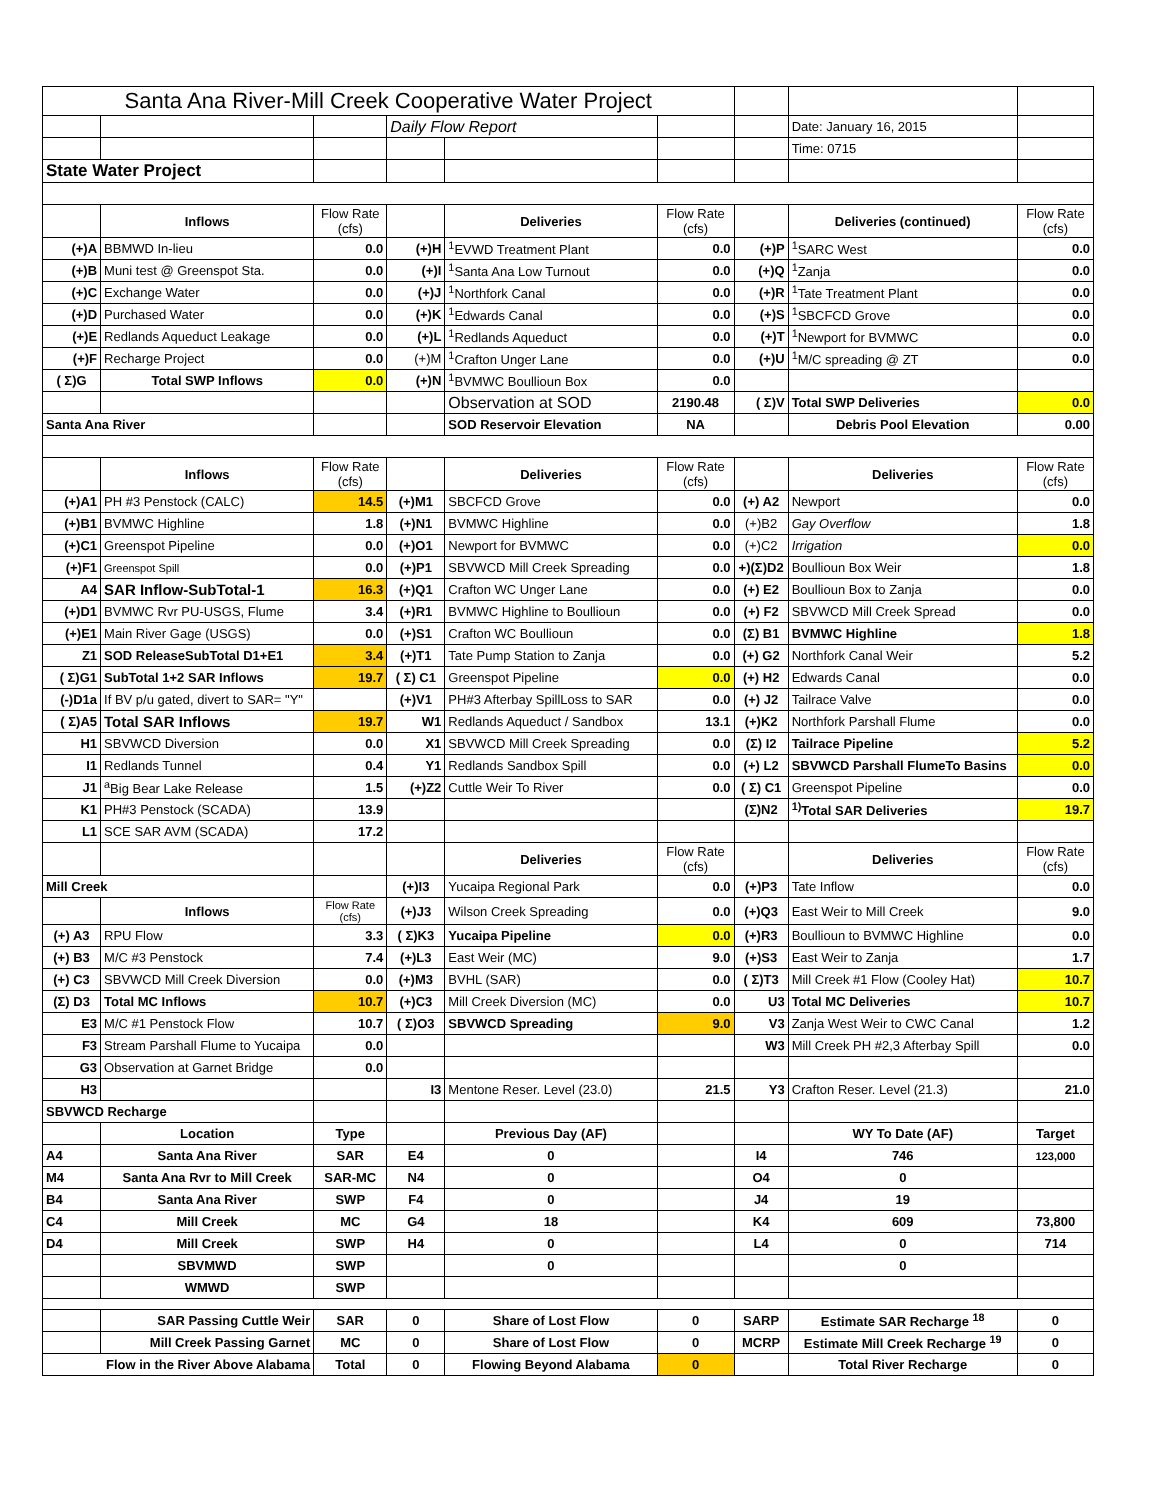| Santa Ana River-Mill Creek Cooperative Water Project | | | | | | | | |
| | | | Daily Flow Report | | | | Date: January 16, 2015 | |
| | | | | | | | Time: 0715 | |
| State Water Project | | | | | | | | |
| | Inflows | Flow Rate (cfs) | | Deliveries | Flow Rate (cfs) | | Deliveries (continued) | Flow Rate (cfs) |
| (+)A | BBMWD In-lieu | 0.0 | (+)H | <sup>1</sup> EVWD Treatment Plant | 0.0 | (+)P | <sup>1</sup> SARC West | 0.0 |
| (+)B | Muni test @ Greenspot Sta. | 0.0 | (+)I | <sup>1</sup> Santa Ana Low Turnout | 0.0 | (+)Q | <sup>1</sup> Zanja | 0.0 |
| (+)C | Exchange Water | 0.0 | (+)J | <sup>1</sup> Northfork Canal | 0.0 | (+)R | <sup>1</sup> Tate Treatment Plant | 0.0 |
| (+)D | Purchased Water | 0.0 | (+)K | <sup>1</sup> Edwards Canal | 0.0 | (+)S | <sup>1</sup> SBCFCD Grove | 0.0 |
| (+)E | Redlands Aqueduct Leakage | 0.0 | (+)L | <sup>1</sup> Redlands Aqueduct | 0.0 | (+)T | <sup>1</sup> Newport for BVMWC | 0.0 |
| (+)F | Recharge Project | 0.0 | (+)M | <sup>1</sup> Crafton Unger Lane | 0.0 | (+)U | <sup>1</sup> M/C spreading @ ZT | 0.0 |
| ( Σ)G | Total SWP Inflows | 0.0 | (+)N | <sup>1</sup> BVMWC Boullioun Box | 0.0 | | | |
| | | | | Observation at SOD | 2190.48 | ( Σ)V | Total SWP Deliveries | 0.0 |
| Santa Ana River | | | | SOD Reservoir Elevation | NA | | Debris Pool Elevation | 0.00 |
| | Inflows | Flow Rate (cfs) | | Deliveries | Flow Rate (cfs) | | Deliveries | Flow Rate (cfs) |
| (+)A1 | PH #3 Penstock (CALC) | 14.5 | (+)M1 | SBCFCD Grove | 0.0 | (+) A2 | Newport | 0.0 |
| (+)B1 | BVMWC Highline | 1.8 | (+)N1 | BVMWC Highline | 0.0 | (+)B2 | Gay Overflow | 1.8 |
| (+)C1 | Greenspot Pipeline | 0.0 | (+)O1 | Newport for BVMWC | 0.0 | (+)C2 | Irrigation | 0.0 |
| (+)F1 | Greenspot Spill | 0.0 | (+)P1 | SBVWCD Mill Creek Spreading | 0.0 | +)(Σ)D2 | Boullioun Box Weir | 1.8 |
| A4 | SAR Inflow-SubTotal-1 | 16.3 | (+)Q1 | Crafton WC Unger Lane | 0.0 | (+) E2 | Boullioun Box to Zanja | 0.0 |
| (+)D1 | BVMWC Rvr PU-USGS, Flume | 3.4 | (+)R1 | BVMWC Highline to Boullioun | 0.0 | (+) F2 | SBVWCD Mill Creek Spread | 0.0 |
| (+)E1 | Main River Gage (USGS) | 0.0 | (+)S1 | Crafton WC Boullioun | 0.0 | (Σ) B1 | BVMWC Highline | 1.8 |
| Z1 | SOD ReleaseSubTotal D1+E1 | 3.4 | (+)T1 | Tate Pump Station to Zanja | 0.0 | (+) G2 | Northfork Canal Weir | 5.2 |
| ( Σ)G1 | SubTotal 1+2 SAR Inflows | 19.7 | ( Σ) C1 | Greenspot Pipeline | 0.0 | (+) H2 | Edwards Canal | 0.0 |
| (-)D1a | If BV p/u gated, divert to SAR= "Y" | | (+)V1 | PH#3 Afterbay SpillLoss to SAR | 0.0 | (+) J2 | Tailrace Valve | 0.0 |
| ( Σ)A5 | Total SAR Inflows | 19.7 | W1 | Redlands Aqueduct / Sandbox | 13.1 | (+)K2 | Northfork Parshall Flume | 0.0 |
| H1 | SBVWCD Diversion | 0.0 | X1 | SBVWCD Mill Creek Spreading | 0.0 | (Σ) I2 | Tailrace Pipeline | 5.2 |
| I1 | Redlands Tunnel | 0.4 | Y1 | Redlands Sandbox Spill | 0.0 | (+) L2 | SBVWCD Parshall FlumeTo Basins | 0.0 |
| J1 | <sup>a</sup> Big Bear Lake Release | 1.5 | (+)Z2 | Cuttle Weir To River | 0.0 | ( Σ) C1 | Greenspot Pipeline | 0.0 |
| K1 | PH#3 Penstock (SCADA) | 13.9 | | | | (Σ)N2 | <sup>1)</sup> Total SAR Deliveries | 19.7 |
| L1 | SCE SAR AVM (SCADA) | 17.2 | | | | | | |
| | | | | Deliveries | Flow Rate (cfs) | | Deliveries | Flow Rate (cfs) |
| Mill Creek | | | (+)I3 | Yucaipa Regional Park | 0.0 | (+)P3 | Tate Inflow | 0.0 |
| | Inflows | Flow Rate (cfs) | (+)J3 | Wilson Creek Spreading | 0.0 | (+)Q3 | East Weir to Mill Creek | 9.0 |
| (+) A3 | RPU Flow | 3.3 | ( Σ)K3 | Yucaipa Pipeline | 0.0 | (+)R3 | Boullioun to BVMWC Highline | 0.0 |
| (+) B3 | M/C #3 Penstock | 7.4 | (+)L3 | East Weir (MC) | 9.0 | (+)S3 | East Weir to Zanja | 1.7 |
| (+) C3 | SBVWCD Mill Creek Diversion | 0.0 | (+)M3 | BVHL (SAR) | 0.0 | ( Σ)T3 | Mill Creek #1 Flow (Cooley Hat) | 10.7 |
| (Σ) D3 | Total MC Inflows | 10.7 | (+)C3 | Mill Creek Diversion (MC) | 0.0 | U3 | Total MC Deliveries | 10.7 |
| E3 | M/C #1 Penstock Flow | 10.7 | ( Σ)O3 | SBVWCD Spreading | 9.0 | V3 | Zanja West Weir to CWC Canal | 1.2 |
| F3 | Stream Parshall Flume to Yucaipa | 0.0 | | | | W3 | Mill Creek PH #2,3 Afterbay Spill | 0.0 |
| G3 | Observation at Garnet Bridge | 0.0 | | | | | | |
| H3 | | | I3 | Mentone Reser. Level (23.0) | 21.5 | Y3 | Crafton Reser. Level (21.3) | 21.0 |
| SBVWCD Recharge | | | | | | | | |
| | Location | Type | | Previous Day (AF) | | | WY To Date (AF) | Target |
| A4 | Santa Ana River | SAR | E4 | 0 | | I4 | 746 | 123,000 |
| M4 | Santa Ana Rvr to Mill Creek | SAR-MC | N4 | 0 | | O4 | 0 | |
| B4 | Santa Ana River | SWP | F4 | 0 | | J4 | 19 | |
| C4 | Mill Creek | MC | G4 | 18 | | K4 | 609 | 73,800 |
| D4 | Mill Creek | SWP | H4 | 0 | | L4 | 0 | 714 |
| | SBVMWD | SWP | | 0 | | | 0 | |
| | WMWD | SWP | | | | | | |
| | SAR Passing Cuttle Weir | SAR | 0 | Share of Lost Flow | 0 | SARP | Estimate SAR Recharge <sup>18</sup> | 0 |
| | Mill Creek Passing Garnet | MC | 0 | Share of Lost Flow | 0 | MCRP | Estimate Mill Creek Recharge <sup>19</sup> | 0 |
| Flow in the River Above Alabama | | Total | 0 | Flowing Beyond Alabama | 0 | | Total River Recharge | 0 |